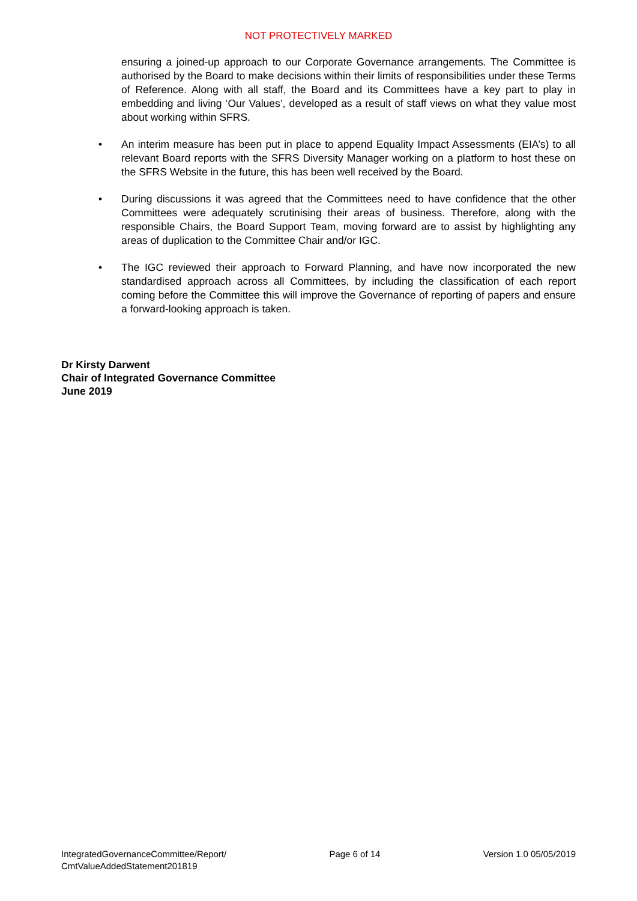NOT PROTECTIVELY MARKED
ensuring a joined-up approach to our Corporate Governance arrangements. The Committee is authorised by the Board to make decisions within their limits of responsibilities under these Terms of Reference. Along with all staff, the Board and its Committees have a key part to play in embedding and living ‘Our Values’, developed as a result of staff views on what they value most about working within SFRS.
• An interim measure has been put in place to append Equality Impact Assessments (EIA’s) to all relevant Board reports with the SFRS Diversity Manager working on a platform to host these on the SFRS Website in the future, this has been well received by the Board.
• During discussions it was agreed that the Committees need to have confidence that the other Committees were adequately scrutinising their areas of business. Therefore, along with the responsible Chairs, the Board Support Team, moving forward are to assist by highlighting any areas of duplication to the Committee Chair and/or IGC.
• The IGC reviewed their approach to Forward Planning, and have now incorporated the new standardised approach across all Committees, by including the classification of each report coming before the Committee this will improve the Governance of reporting of papers and ensure a forward-looking approach is taken.
Dr Kirsty Darwent
Chair of Integrated Governance Committee
June 2019
IntegratedGovernanceCommittee/Report/
CmtValueAddedStatement201819
Page 6 of 14 Version 1.0 05/05/2019